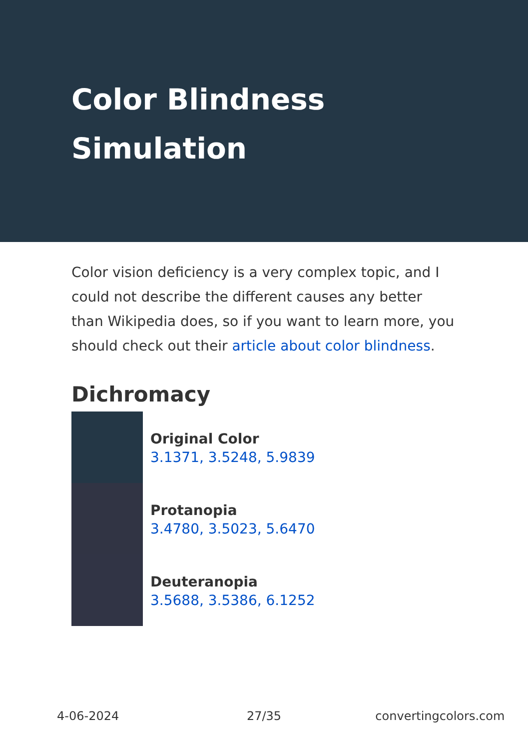Color Blindness Simulation
Color vision deficiency is a very complex topic, and I could not describe the different causes any better than Wikipedia does, so if you want to learn more, you should check out their article about color blindness.
Dichromacy
Original Color
3.1371, 3.5248, 5.9839
Protanopia
3.4780, 3.5023, 5.6470
Deuteranopia
3.5688, 3.5386, 6.1252
4-06-2024 27/35 convertingcolors.com